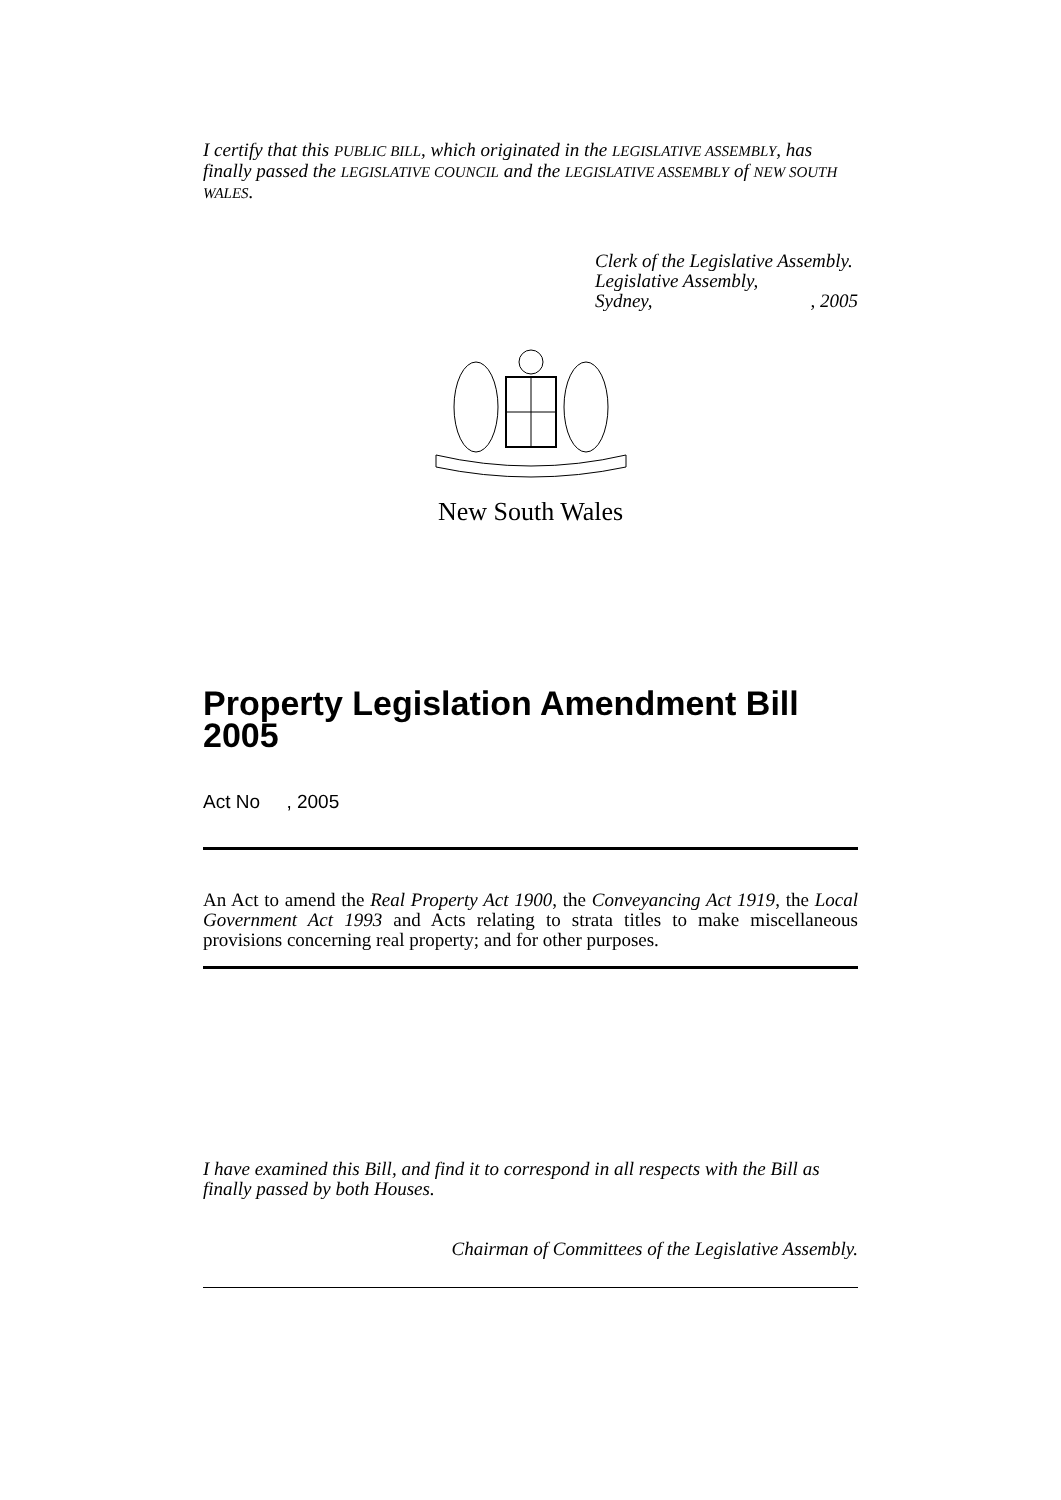I certify that this PUBLIC BILL, which originated in the LEGISLATIVE ASSEMBLY, has finally passed the LEGISLATIVE COUNCIL and the LEGISLATIVE ASSEMBLY of NEW SOUTH WALES.
Clerk of the Legislative Assembly.
Legislative Assembly,
Sydney, , 2005
New South Wales
Property Legislation Amendment Bill 2005
Act No , 2005
An Act to amend the Real Property Act 1900, the Conveyancing Act 1919, the Local Government Act 1993 and Acts relating to strata titles to make miscellaneous provisions concerning real property; and for other purposes.
I have examined this Bill, and find it to correspond in all respects with the Bill as finally passed by both Houses.
Chairman of Committees of the Legislative Assembly.